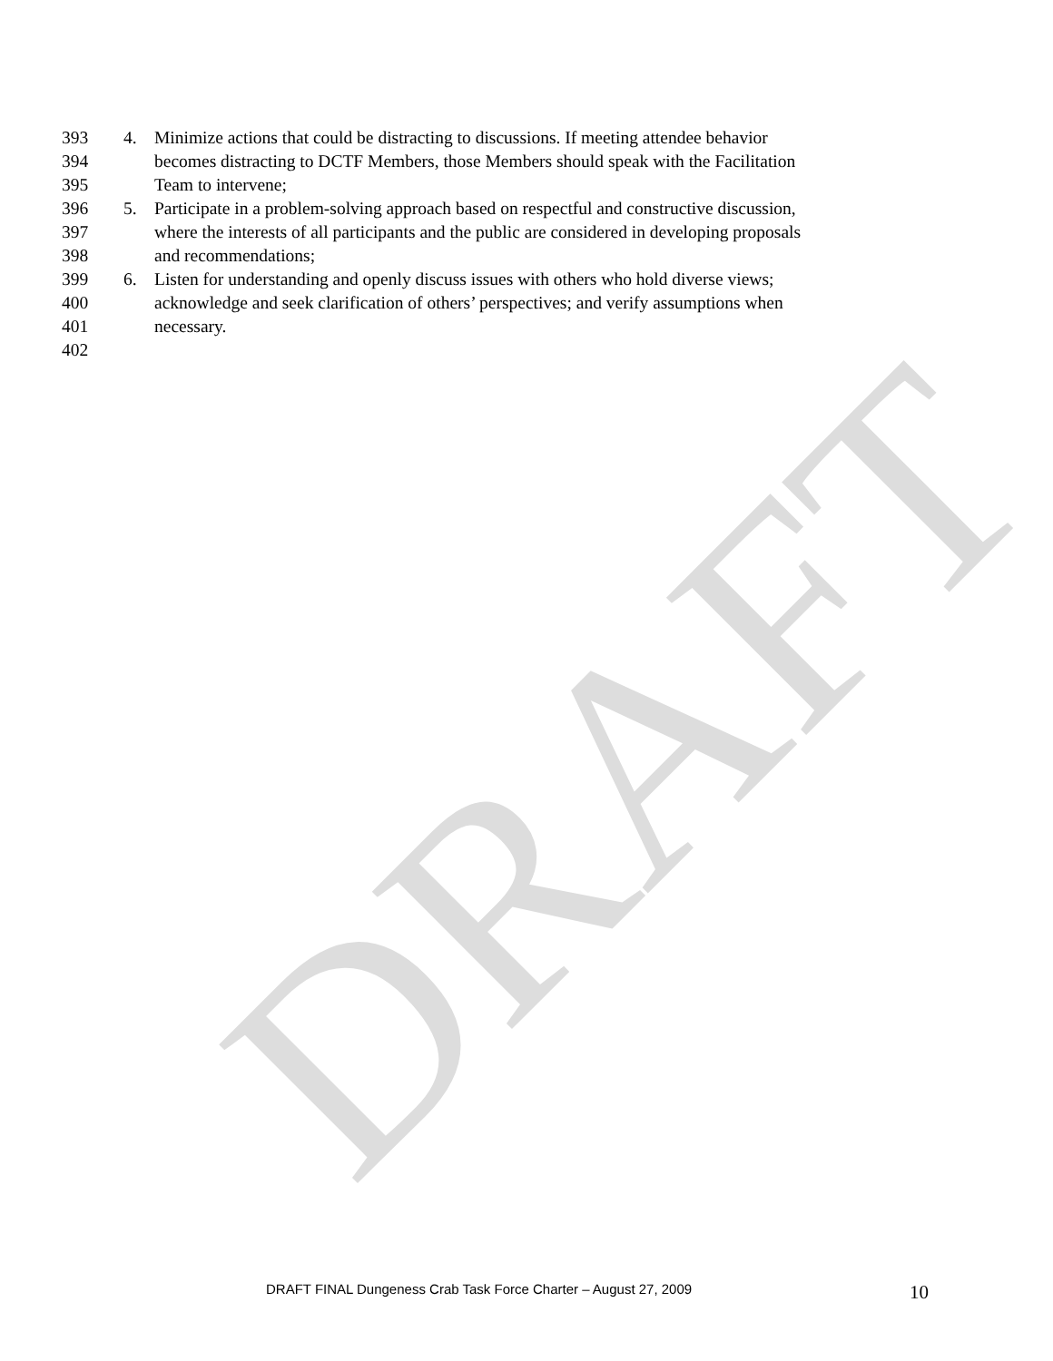DRAFT
393 4. Minimize actions that could be distracting to discussions. If meeting attendee behavior
394 becomes distracting to DCTF Members, those Members should speak with the Facilitation
395 Team to intervene;
396 5. Participate in a problem-solving approach based on respectful and constructive discussion,
397 where the interests of all participants and the public are considered in developing proposals
398 and recommendations;
399 6. Listen for understanding and openly discuss issues with others who hold diverse views;
400 acknowledge and seek clarification of others’ perspectives; and verify assumptions when
401 necessary.
402
DRAFT FINAL Dungeness Crab Task Force Charter – August 27, 2009 10